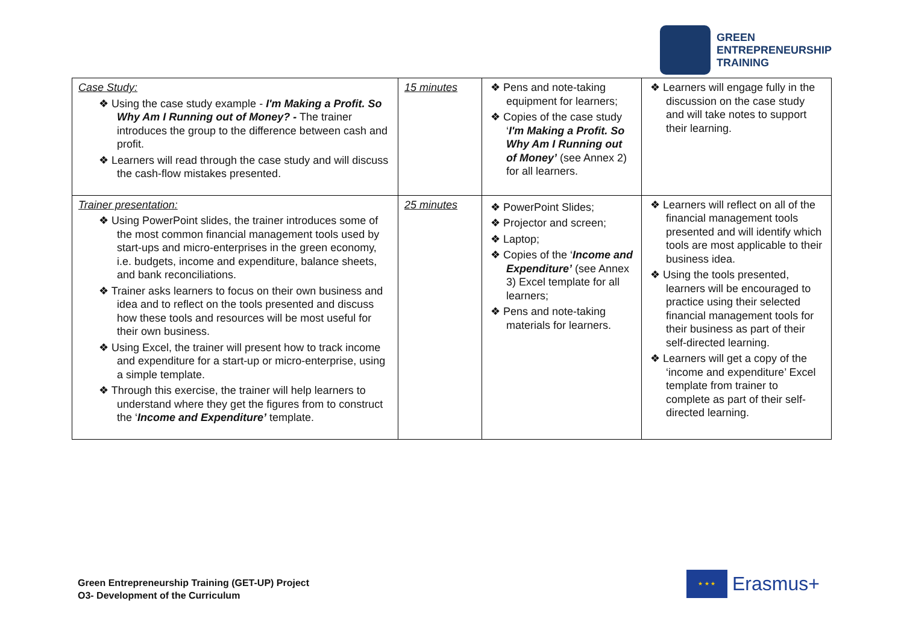GREEN
ENTREPRENEURSHIP
TRAINING
| Case Study: ❖ Using the case study example - I'm Making a Profit. So Why Am I Running out of Money? - The trainer introduces the group to the difference between cash and profit. ❖ Learners will read through the case study and will discuss the cash-flow mistakes presented. | 15 minutes | ❖ Pens and note-taking equipment for learners; ❖ Copies of the case study ‘ I'm Making a Profit. So Why Am I Running out of Money’ (see Annex 2) for all learners. | ❖ Learners will engage fully in the discussion on the case study and will take notes to support their learning. |
| Trainer presentation: ❖ Using PowerPoint slides, the trainer introduces some of the most common financial management tools used by start-ups and micro-enterprises in the green economy, i.e. budgets, income and expenditure, balance sheets, and bank reconciliations. ❖ Trainer asks learners to focus on their own business and idea and to reflect on the tools presented and discuss how these tools and resources will be most useful for their own business. ❖ Using Excel, the trainer will present how to track income and expenditure for a start-up or micro-enterprise, using a simple template. ❖ Through this exercise, the trainer will help learners to understand where they get the figures from to construct the ‘ Income and Expenditure’ template. | 25 minutes | ❖ PowerPoint Slides; ❖ Projector and screen; ❖ Laptop; ❖ Copies of the ‘ Income and Expenditure’ (see Annex 3) Excel template for all learners; ❖ Pens and note-taking materials for learners. | ❖ Learners will reflect on all of the financial management tools presented and will identify which tools are most applicable to their business idea. ❖ Using the tools presented, learners will be encouraged to practice using their selected financial management tools for their business as part of their self-directed learning. ❖ Learners will get a copy of the ‘income and expenditure’ Excel template from trainer to complete as part of their self-directed learning. |
Green Entrepreneurship Training (GET-UP) Project
O3- Development of the Curriculum
★ ★ ★
Erasmus+